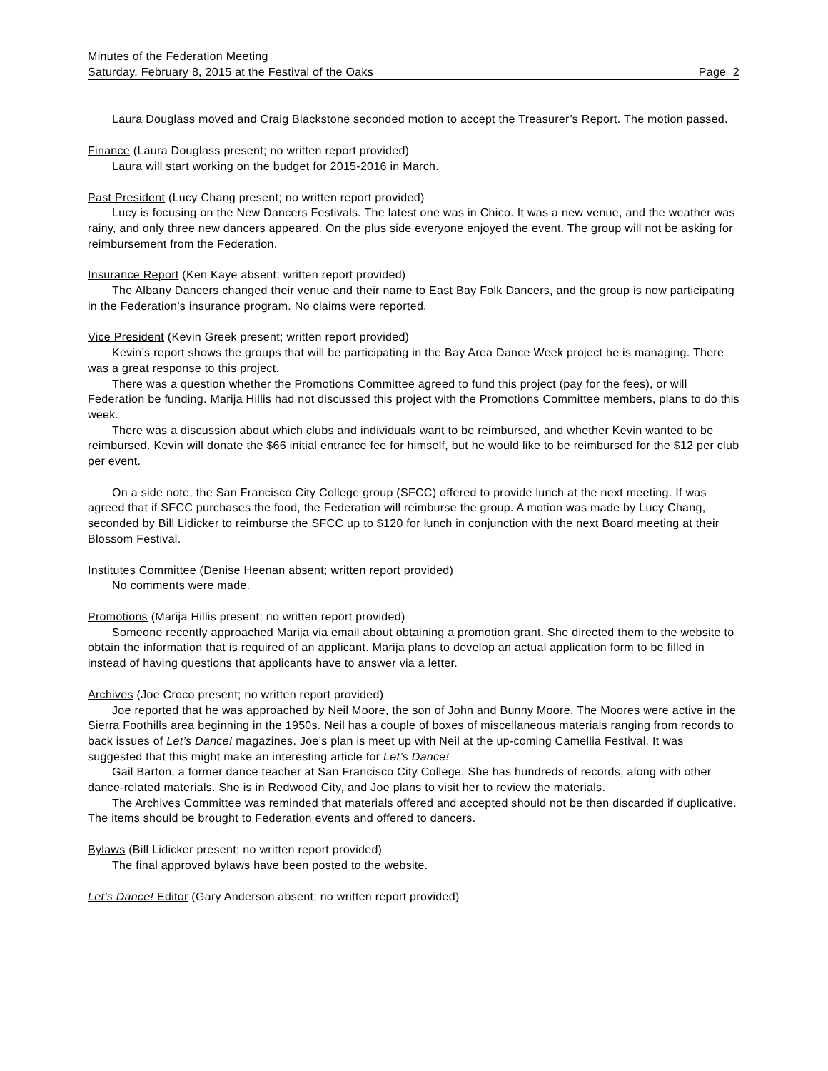Minutes of the Federation Meeting
Saturday, February 8, 2015 at the Festival of the Oaks Page 2
Laura Douglass moved and Craig Blackstone seconded motion to accept the Treasurer’s Report. The motion passed.
Finance (Laura Douglass present; no written report provided)
Laura will start working on the budget for 2015-2016 in March.
Past President (Lucy Chang present; no written report provided)
Lucy is focusing on the New Dancers Festivals. The latest one was in Chico. It was a new venue, and the weather was rainy, and only three new dancers appeared. On the plus side everyone enjoyed the event. The group will not be asking for reimbursement from the Federation.
Insurance Report (Ken Kaye absent; written report provided)
The Albany Dancers changed their venue and their name to East Bay Folk Dancers, and the group is now participating in the Federation’s insurance program. No claims were reported.
Vice President (Kevin Greek present; written report provided)
Kevin’s report shows the groups that will be participating in the Bay Area Dance Week project he is managing. There was a great response to this project.
There was a question whether the Promotions Committee agreed to fund this project (pay for the fees), or will Federation be funding. Marija Hillis had not discussed this project with the Promotions Committee members, plans to do this week.
There was a discussion about which clubs and individuals want to be reimbursed, and whether Kevin wanted to be reimbursed. Kevin will donate the $66 initial entrance fee for himself, but he would like to be reimbursed for the $12 per club per event.
On a side note, the San Francisco City College group (SFCC) offered to provide lunch at the next meeting. If was agreed that if SFCC purchases the food, the Federation will reimburse the group. A motion was made by Lucy Chang, seconded by Bill Lidicker to reimburse the SFCC up to $120 for lunch in conjunction with the next Board meeting at their Blossom Festival.
Institutes Committee (Denise Heenan absent; written report provided)
No comments were made.
Promotions (Marija Hillis present; no written report provided)
Someone recently approached Marija via email about obtaining a promotion grant. She directed them to the website to obtain the information that is required of an applicant. Marija plans to develop an actual application form to be filled in instead of having questions that applicants have to answer via a letter.
Archives (Joe Croco present; no written report provided)
Joe reported that he was approached by Neil Moore, the son of John and Bunny Moore. The Moores were active in the Sierra Foothills area beginning in the 1950s. Neil has a couple of boxes of miscellaneous materials ranging from records to back issues of Let’s Dance! magazines. Joe’s plan is meet up with Neil at the up-coming Camellia Festival. It was suggested that this might make an interesting article for Let’s Dance!
Gail Barton, a former dance teacher at San Francisco City College. She has hundreds of records, along with other dance-related materials. She is in Redwood City, and Joe plans to visit her to review the materials.
The Archives Committee was reminded that materials offered and accepted should not be then discarded if duplicative. The items should be brought to Federation events and offered to dancers.
Bylaws (Bill Lidicker present; no written report provided)
The final approved bylaws have been posted to the website.
Let’s Dance! Editor (Gary Anderson absent; no written report provided)